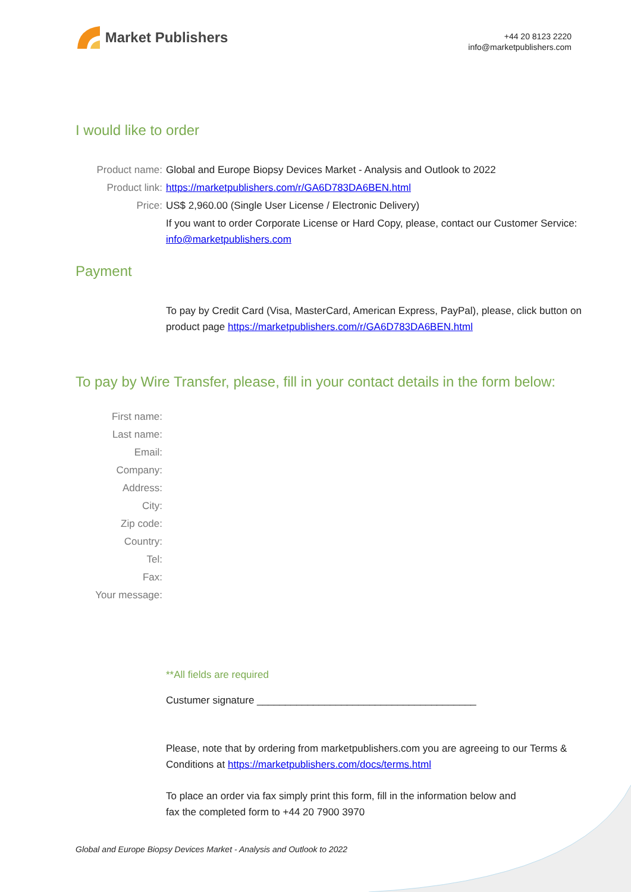Market Publishers
+44 20 8123 2220
info@marketpublishers.com
I would like to order
Product name: Global and Europe Biopsy Devices Market - Analysis and Outlook to 2022
Product link: https://marketpublishers.com/r/GA6D783DA6BEN.html
Price: US$ 2,960.00 (Single User License / Electronic Delivery)
If you want to order Corporate License or Hard Copy, please, contact our Customer Service:
info@marketpublishers.com
Payment
To pay by Credit Card (Visa, MasterCard, American Express, PayPal), please, click button on product page https://marketpublishers.com/r/GA6D783DA6BEN.html
To pay by Wire Transfer, please, fill in your contact details in the form below:
First name:
Last name:
Email:
Company:
Address:
City:
Zip code:
Country:
Tel:
Fax:
Your message:
**All fields are required
Custumer signature _______________________________________
Please, note that by ordering from marketpublishers.com you are agreeing to our Terms & Conditions at https://marketpublishers.com/docs/terms.html
To place an order via fax simply print this form, fill in the information below and fax the completed form to +44 20 7900 3970
Global and Europe Biopsy Devices Market - Analysis and Outlook to 2022